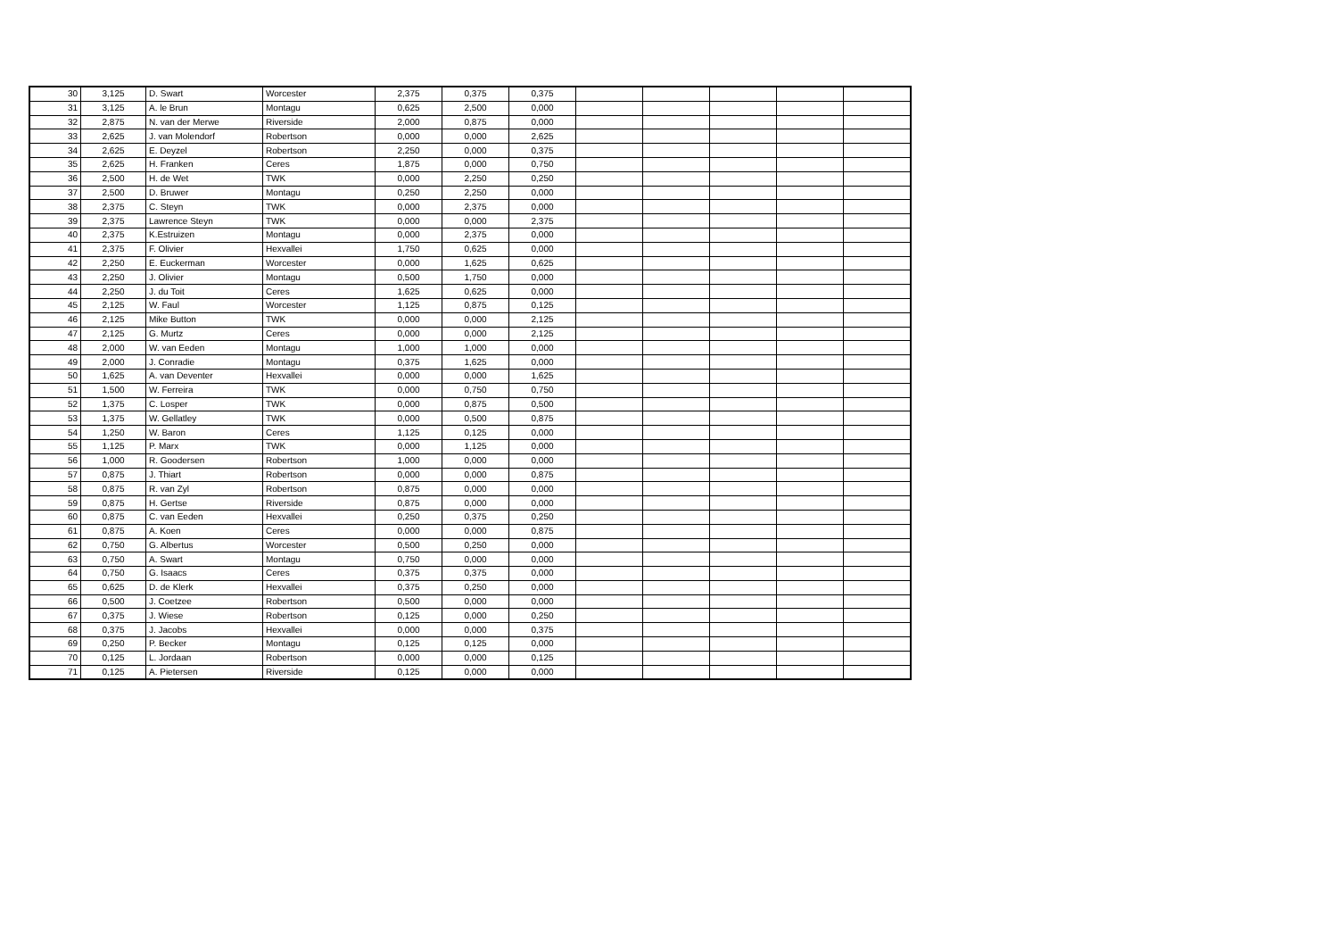| 30 | 3,125 | D. Swart | Worcester | 2,375 | 0,375 | 0,375 | | | | | |
| 31 | 3,125 | A. le Brun | Montagu | 0,625 | 2,500 | 0,000 | | | | | |
| 32 | 2,875 | N. van der Merwe | Riverside | 2,000 | 0,875 | 0,000 | | | | | |
| 33 | 2,625 | J. van Molendorf | Robertson | 0,000 | 0,000 | 2,625 | | | | | |
| 34 | 2,625 | E. Deyzel | Robertson | 2,250 | 0,000 | 0,375 | | | | | |
| 35 | 2,625 | H. Franken | Ceres | 1,875 | 0,000 | 0,750 | | | | | |
| 36 | 2,500 | H. de Wet | TWK | 0,000 | 2,250 | 0,250 | | | | | |
| 37 | 2,500 | D. Bruwer | Montagu | 0,250 | 2,250 | 0,000 | | | | | |
| 38 | 2,375 | C. Steyn | TWK | 0,000 | 2,375 | 0,000 | | | | | |
| 39 | 2,375 | Lawrence Steyn | TWK | 0,000 | 0,000 | 2,375 | | | | | |
| 40 | 2,375 | K.Estruizen | Montagu | 0,000 | 2,375 | 0,000 | | | | | |
| 41 | 2,375 | F. Olivier | Hexvallei | 1,750 | 0,625 | 0,000 | | | | | |
| 42 | 2,250 | E. Euckerman | Worcester | 0,000 | 1,625 | 0,625 | | | | | |
| 43 | 2,250 | J. Olivier | Montagu | 0,500 | 1,750 | 0,000 | | | | | |
| 44 | 2,250 | J. du Toit | Ceres | 1,625 | 0,625 | 0,000 | | | | | |
| 45 | 2,125 | W. Faul | Worcester | 1,125 | 0,875 | 0,125 | | | | | |
| 46 | 2,125 | Mike Button | TWK | 0,000 | 0,000 | 2,125 | | | | | |
| 47 | 2,125 | G. Murtz | Ceres | 0,000 | 0,000 | 2,125 | | | | | |
| 48 | 2,000 | W. van Eeden | Montagu | 1,000 | 1,000 | 0,000 | | | | | |
| 49 | 2,000 | J. Conradie | Montagu | 0,375 | 1,625 | 0,000 | | | | | |
| 50 | 1,625 | A. van Deventer | Hexvallei | 0,000 | 0,000 | 1,625 | | | | | |
| 51 | 1,500 | W. Ferreira | TWK | 0,000 | 0,750 | 0,750 | | | | | |
| 52 | 1,375 | C. Losper | TWK | 0,000 | 0,875 | 0,500 | | | | | |
| 53 | 1,375 | W. Gellatley | TWK | 0,000 | 0,500 | 0,875 | | | | | |
| 54 | 1,250 | W. Baron | Ceres | 1,125 | 0,125 | 0,000 | | | | | |
| 55 | 1,125 | P. Marx | TWK | 0,000 | 1,125 | 0,000 | | | | | |
| 56 | 1,000 | R. Goodersen | Robertson | 1,000 | 0,000 | 0,000 | | | | | |
| 57 | 0,875 | J. Thiart | Robertson | 0,000 | 0,000 | 0,875 | | | | | |
| 58 | 0,875 | R. van Zyl | Robertson | 0,875 | 0,000 | 0,000 | | | | | |
| 59 | 0,875 | H. Gertse | Riverside | 0,875 | 0,000 | 0,000 | | | | | |
| 60 | 0,875 | C. van Eeden | Hexvallei | 0,250 | 0,375 | 0,250 | | | | | |
| 61 | 0,875 | A. Koen | Ceres | 0,000 | 0,000 | 0,875 | | | | | |
| 62 | 0,750 | G. Albertus | Worcester | 0,500 | 0,250 | 0,000 | | | | | |
| 63 | 0,750 | A. Swart | Montagu | 0,750 | 0,000 | 0,000 | | | | | |
| 64 | 0,750 | G. Isaacs | Ceres | 0,375 | 0,375 | 0,000 | | | | | |
| 65 | 0,625 | D. de Klerk | Hexvallei | 0,375 | 0,250 | 0,000 | | | | | |
| 66 | 0,500 | J. Coetzee | Robertson | 0,500 | 0,000 | 0,000 | | | | | |
| 67 | 0,375 | J. Wiese | Robertson | 0,125 | 0,000 | 0,250 | | | | | |
| 68 | 0,375 | J. Jacobs | Hexvallei | 0,000 | 0,000 | 0,375 | | | | | |
| 69 | 0,250 | P. Becker | Montagu | 0,125 | 0,125 | 0,000 | | | | | |
| 70 | 0,125 | L. Jordaan | Robertson | 0,000 | 0,000 | 0,125 | | | | | |
| 71 | 0,125 | A. Pietersen | Riverside | 0,125 | 0,000 | 0,000 | | | | | |